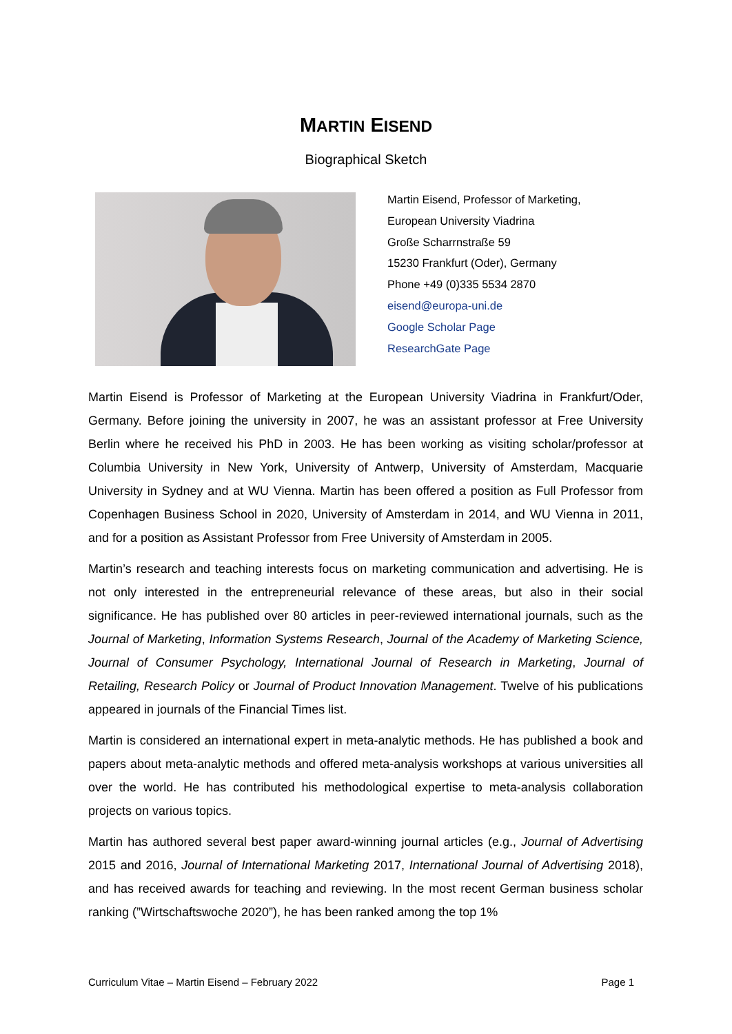MARTIN EISEND
Biographical Sketch
Martin Eisend, Professor of Marketing,
European University Viadrina
Große Scharrnstraße 59
15230 Frankfurt (Oder), Germany
Phone +49 (0)335 5534 2870
eisend@europa-uni.de
Google Scholar Page
ResearchGate Page
Martin Eisend is Professor of Marketing at the European University Viadrina in Frankfurt/Oder, Germany. Before joining the university in 2007, he was an assistant professor at Free University Berlin where he received his PhD in 2003. He has been working as visiting scholar/professor at Columbia University in New York, University of Antwerp, University of Amsterdam, Macquarie University in Sydney and at WU Vienna. Martin has been offered a position as Full Professor from Copenhagen Business School in 2020, University of Amsterdam in 2014, and WU Vienna in 2011, and for a position as Assistant Professor from Free University of Amsterdam in 2005.
Martin’s research and teaching interests focus on marketing communication and advertising. He is not only interested in the entrepreneurial relevance of these areas, but also in their social significance. He has published over 80 articles in peer-reviewed international journals, such as the Journal of Marketing, Information Systems Research, Journal of the Academy of Marketing Science, Journal of Consumer Psychology, International Journal of Research in Marketing, Journal of Retailing, Research Policy or Journal of Product Innovation Management. Twelve of his publications appeared in journals of the Financial Times list.
Martin is considered an international expert in meta-analytic methods. He has published a book and papers about meta-analytic methods and offered meta-analysis workshops at various universities all over the world. He has contributed his methodological expertise to meta-analysis collaboration projects on various topics.
Martin has authored several best paper award-winning journal articles (e.g., Journal of Advertising 2015 and 2016, Journal of International Marketing 2017, International Journal of Advertising 2018), and has received awards for teaching and reviewing. In the most recent German business scholar ranking (”Wirtschaftswoche 2020”), he has been ranked among the top 1%
Curriculum Vitae – Martin Eisend – February 2022 Page 1